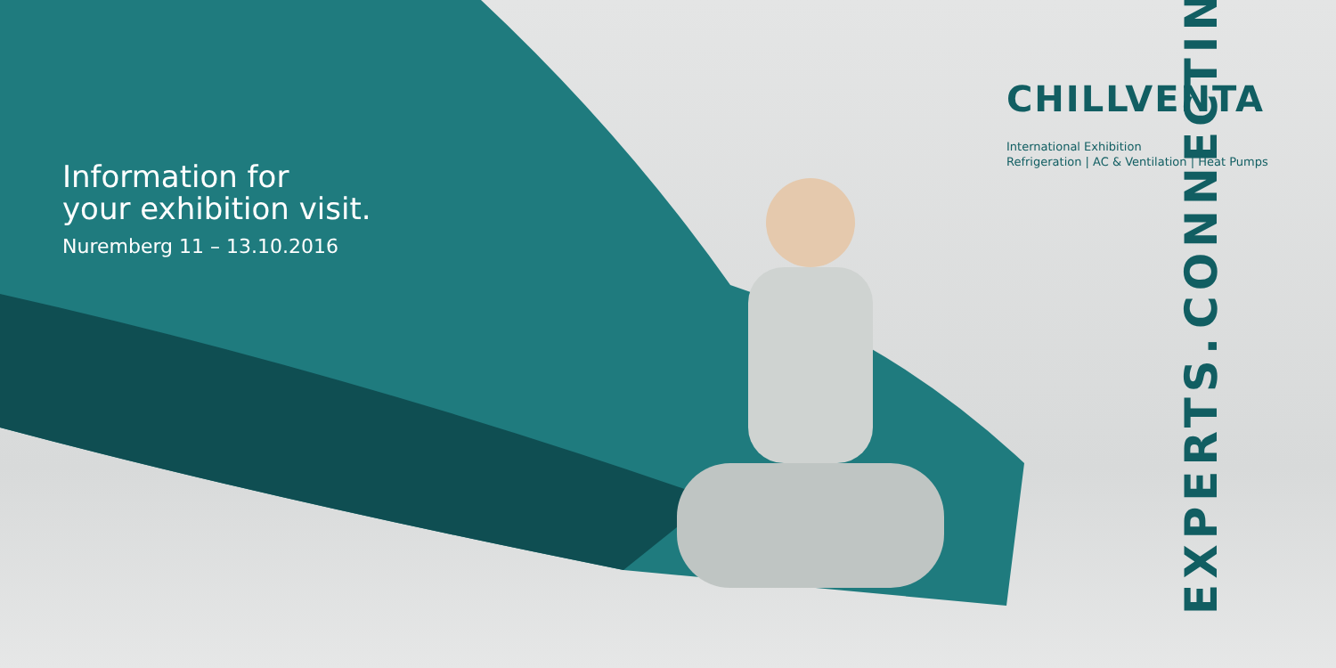Information for
your exhibition visit.
Nuremberg 11 – 13.10.2016
CHILLVENTA
International Exhibition
Refrigeration | AC & Ventilation | Heat Pumps
CONNECTING EXPERTS.